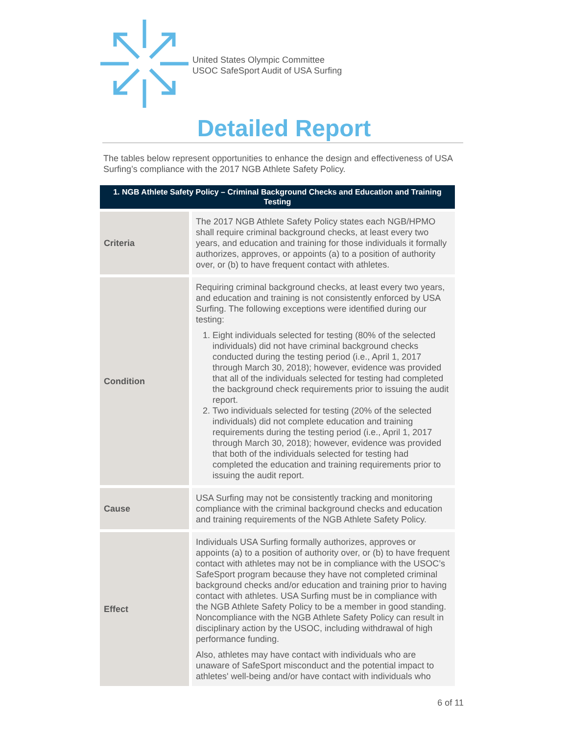United States Olympic Committee
USOC SafeSport Audit of USA Surfing
Detailed Report
The tables below represent opportunities to enhance the design and effectiveness of USA Surfing’s compliance with the 2017 NGB Athlete Safety Policy.
| 1. NGB Athlete Safety Policy – Criminal Background Checks and Education and Training Testing | |
| --- | --- |
| Criteria | The 2017 NGB Athlete Safety Policy states each NGB/HPMO shall require criminal background checks, at least every two years, and education and training for those individuals it formally authorizes, approves, or appoints (a) to a position of authority over, or (b) to have frequent contact with athletes. |
| Condition | Requiring criminal background checks, at least every two years, and education and training is not consistently enforced by USA Surfing. The following exceptions were identified during our testing: 1. Eight individuals selected for testing (80% of the selected individuals) did not have criminal background checks conducted during the testing period (i.e., April 1, 2017 through March 30, 2018); however, evidence was provided that all of the individuals selected for testing had completed the background check requirements prior to issuing the audit report. 2. Two individuals selected for testing (20% of the selected individuals) did not complete education and training requirements during the testing period (i.e., April 1, 2017 through March 30, 2018); however, evidence was provided that both of the individuals selected for testing had completed the education and training requirements prior to issuing the audit report. |
| Cause | USA Surfing may not be consistently tracking and monitoring compliance with the criminal background checks and education and training requirements of the NGB Athlete Safety Policy. |
| Effect | Individuals USA Surfing formally authorizes, approves or appoints (a) to a position of authority over, or (b) to have frequent contact with athletes may not be in compliance with the USOC’s SafeSport program because they have not completed criminal background checks and/or education and training prior to having contact with athletes. USA Surfing must be in compliance with the NGB Athlete Safety Policy to be a member in good standing. Noncompliance with the NGB Athlete Safety Policy can result in disciplinary action by the USOC, including withdrawal of high performance funding. Also, athletes may have contact with individuals who are unaware of SafeSport misconduct and the potential impact to athletes' well-being and/or have contact with individuals who |
6 of 11